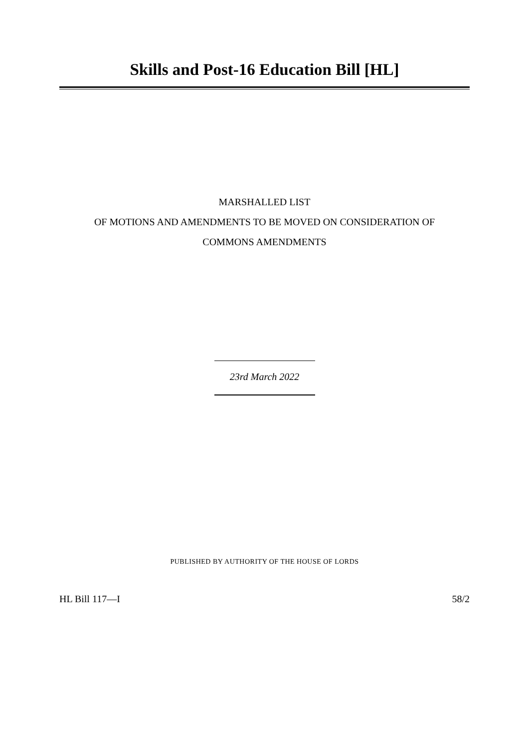Skills and Post-16 Education Bill [HL]
MARSHALLED LIST
OF MOTIONS AND AMENDMENTS TO BE MOVED ON CONSIDERATION OF
COMMONS AMENDMENTS
23rd March 2022
PUBLISHED BY AUTHORITY OF THE HOUSE OF LORDS
HL Bill 117—I 58/2